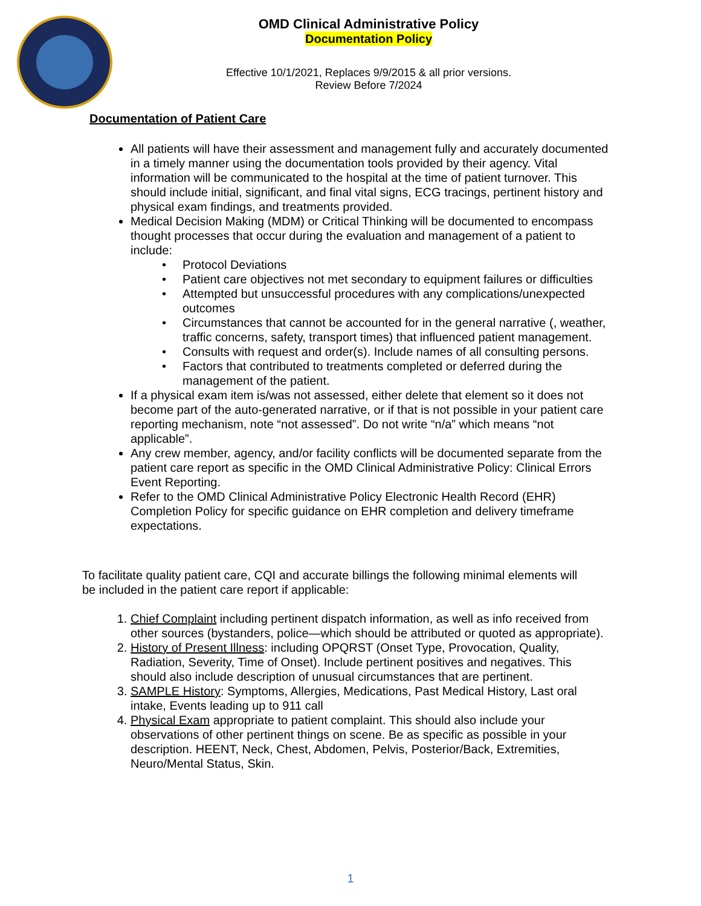OMD Clinical Administrative Policy
Documentation Policy
Effective 10/1/2021, Replaces 9/9/2015 & all prior versions.
Review Before 7/2024
Documentation of Patient Care
All patients will have their assessment and management fully and accurately documented in a timely manner using the documentation tools provided by their agency. Vital information will be communicated to the hospital at the time of patient turnover. This should include initial, significant, and final vital signs, ECG tracings, pertinent history and physical exam findings, and treatments provided.
Medical Decision Making (MDM) or Critical Thinking will be documented to encompass thought processes that occur during the evaluation and management of a patient to include:
• Protocol Deviations
• Patient care objectives not met secondary to equipment failures or difficulties
• Attempted but unsuccessful procedures with any complications/unexpected outcomes
• Circumstances that cannot be accounted for in the general narrative (, weather, traffic concerns, safety, transport times) that influenced patient management.
• Consults with request and order(s). Include names of all consulting persons.
• Factors that contributed to treatments completed or deferred during the management of the patient.
If a physical exam item is/was not assessed, either delete that element so it does not become part of the auto-generated narrative, or if that is not possible in your patient care reporting mechanism, note “not assessed”. Do not write “n/a” which means “not applicable”.
Any crew member, agency, and/or facility conflicts will be documented separate from the patient care report as specific in the OMD Clinical Administrative Policy: Clinical Errors Event Reporting.
Refer to the OMD Clinical Administrative Policy Electronic Health Record (EHR) Completion Policy for specific guidance on EHR completion and delivery timeframe expectations.
To facilitate quality patient care, CQI and accurate billings the following minimal elements will be included in the patient care report if applicable:
1. Chief Complaint including pertinent dispatch information, as well as info received from other sources (bystanders, police—which should be attributed or quoted as appropriate).
2. History of Present Illness: including OPQRST (Onset Type, Provocation, Quality, Radiation, Severity, Time of Onset). Include pertinent positives and negatives. This should also include description of unusual circumstances that are pertinent.
3. SAMPLE History: Symptoms, Allergies, Medications, Past Medical History, Last oral intake, Events leading up to 911 call
4. Physical Exam appropriate to patient complaint. This should also include your observations of other pertinent things on scene. Be as specific as possible in your description. HEENT, Neck, Chest, Abdomen, Pelvis, Posterior/Back, Extremities, Neuro/Mental Status, Skin.
1